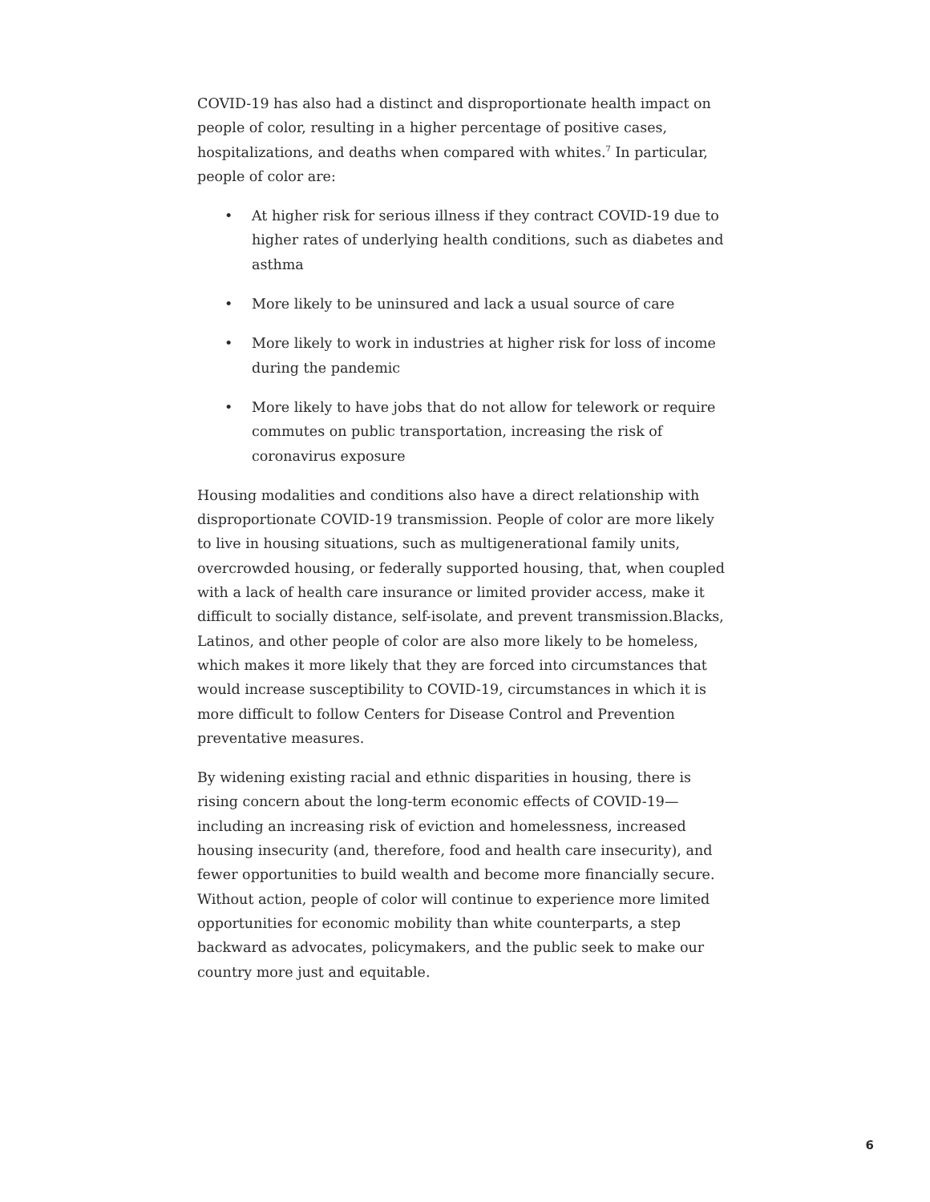COVID-19 has also had a distinct and disproportionate health impact on people of color, resulting in a higher percentage of positive cases, hospitalizations, and deaths when compared with whites.<sup>7</sup> In particular, people of color are:
• At higher risk for serious illness if they contract COVID-19 due to higher rates of underlying health conditions, such as diabetes and asthma
• More likely to be uninsured and lack a usual source of care
• More likely to work in industries at higher risk for loss of income during the pandemic
• More likely to have jobs that do not allow for telework or require commutes on public transportation, increasing the risk of coronavirus exposure
Housing modalities and conditions also have a direct relationship with disproportionate COVID-19 transmission. People of color are more likely to live in housing situations, such as multigenerational family units, overcrowded housing, or federally supported housing, that, when coupled with a lack of health care insurance or limited provider access, make it difficult to socially distance, self-isolate, and prevent transmission.Blacks, Latinos, and other people of color are also more likely to be homeless, which makes it more likely that they are forced into circumstances that would increase susceptibility to COVID-19, circumstances in which it is more difficult to follow Centers for Disease Control and Prevention preventative measures.
By widening existing racial and ethnic disparities in housing, there is rising concern about the long-term economic effects of COVID-19—including an increasing risk of eviction and homelessness, increased housing insecurity (and, therefore, food and health care insecurity), and fewer opportunities to build wealth and become more financially secure. Without action, people of color will continue to experience more limited opportunities for economic mobility than white counterparts, a step backward as advocates, policymakers, and the public seek to make our country more just and equitable.
6